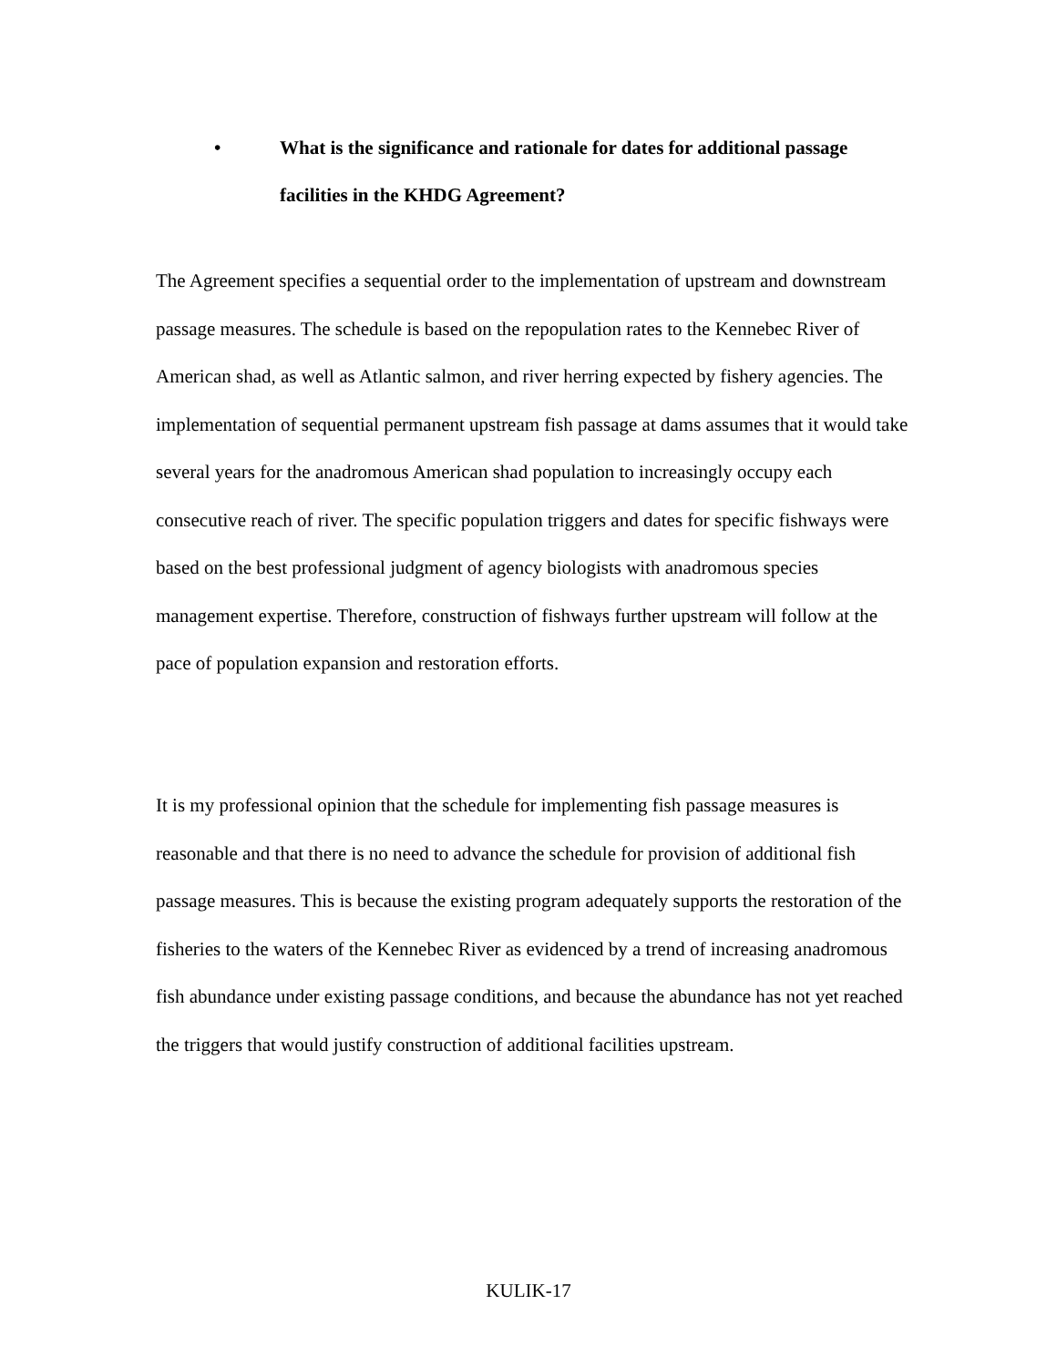• What is the significance and rationale for dates for additional passage facilities in the KHDG Agreement?
The Agreement specifies a sequential order to the implementation of upstream and downstream passage measures. The schedule is based on the repopulation rates to the Kennebec River of American shad, as well as Atlantic salmon, and river herring expected by fishery agencies. The implementation of sequential permanent upstream fish passage at dams assumes that it would take several years for the anadromous American shad population to increasingly occupy each consecutive reach of river. The specific population triggers and dates for specific fishways were based on the best professional judgment of agency biologists with anadromous species management expertise. Therefore, construction of fishways further upstream will follow at the pace of population expansion and restoration efforts.
It is my professional opinion that the schedule for implementing fish passage measures is reasonable and that there is no need to advance the schedule for provision of additional fish passage measures. This is because the existing program adequately supports the restoration of the fisheries to the waters of the Kennebec River as evidenced by a trend of increasing anadromous fish abundance under existing passage conditions, and because the abundance has not yet reached the triggers that would justify construction of additional facilities upstream.
KULIK-17